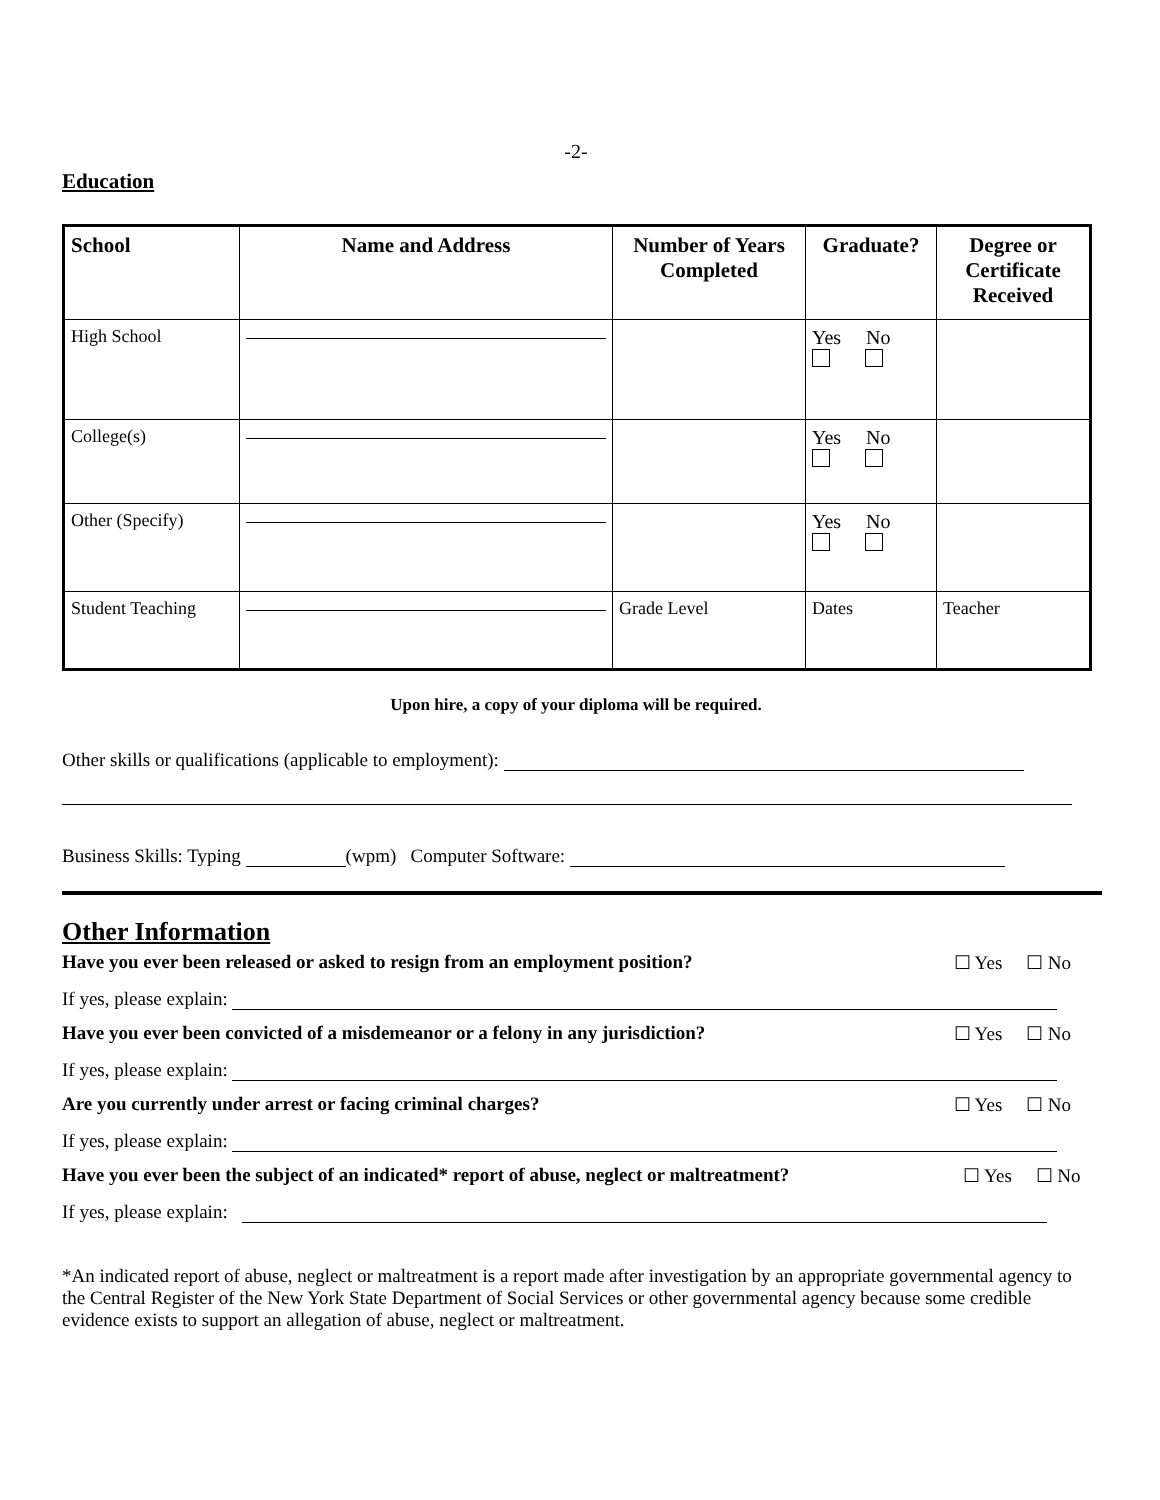-2-
Education
| School | Name and Address | Number of Years Completed | Graduate? | Degree or Certificate Received |
| --- | --- | --- | --- | --- |
| High School | | | Yes No | |
| College(s) | | | Yes No | |
| Other (Specify) | | | Yes No | |
| Student Teaching | | Grade Level | Dates | Teacher |
Upon hire, a copy of your diploma will be required.
Other skills or qualifications (applicable to employment):
Business Skills: Typing (wpm) Computer Software:
Other Information
Have you ever been released or asked to resign from an employment position? ☐ Yes ☐ No
If yes, please explain:
Have you ever been convicted of a misdemeanor or a felony in any jurisdiction? ☐ Yes ☐ No
If yes, please explain:
Are you currently under arrest or facing criminal charges? ☐ Yes ☐ No
If yes, please explain:
Have you ever been the subject of an indicated* report of abuse, neglect or maltreatment? ☐ Yes ☐ No
If yes, please explain:
*An indicated report of abuse, neglect or maltreatment is a report made after investigation by an appropriate governmental agency to the Central Register of the New York State Department of Social Services or other governmental agency because some credible evidence exists to support an allegation of abuse, neglect or maltreatment.